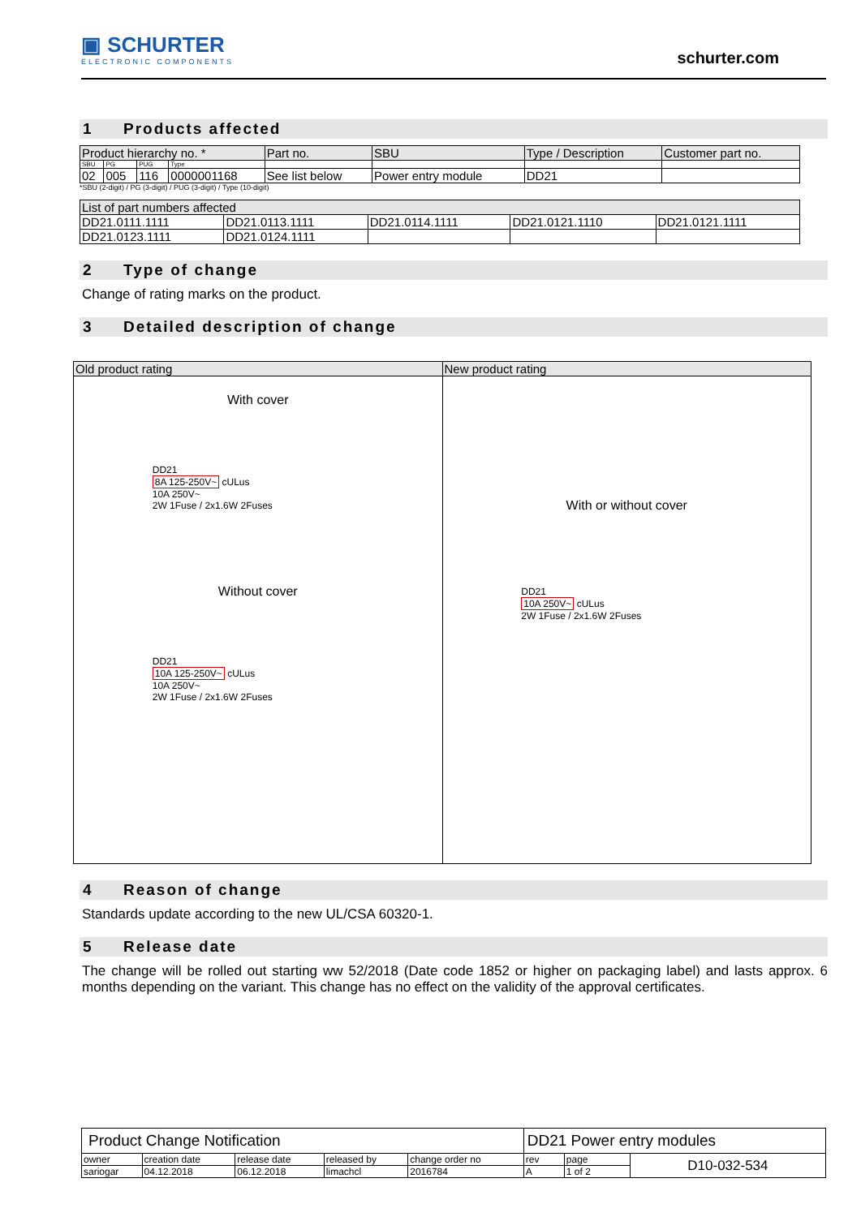▣ SCHURTER
ELECTRONIC COMPONENTS
schurter.com
1 Products affected
| Product hierarchy no. * | | | | Part no. | SBU | Type / Description | Customer part no. |
| --- | --- | --- | --- | --- | --- | --- | --- |
| SBU | PG | PUG | Type | | | | |
| 02 | 005 | 116 | 0000001168 | See list below | Power entry module | DD21 | |
*SBU (2-digit) / PG (3-digit) / PUG (3-digit) / Type (10-digit)
| List of part numbers affected | | | | |
| --- | --- | --- | --- | --- |
| DD21.0111.1111 | DD21.0113.1111 | DD21.0114.1111 | DD21.0121.1110 | DD21.0121.1111 |
| DD21.0123.1111 | DD21.0124.1111 | | | |
2 Type of change
Change of rating marks on the product.
3 Detailed description of change
| Old product rating | New product rating |
| --- | --- |
| With cover DD21 8A 125-250V~ cULus 10A 250V~ 2W 1Fuse / 2x1.6W 2Fuses Without cover DD21 10A 125-250V~ cULus 10A 250V~ 2W 1Fuse / 2x1.6W 2Fuses | With or without cover DD21 10A 250V~ cULus 2W 1Fuse / 2x1.6W 2Fuses |
4 Reason of change
Standards update according to the new UL/CSA 60320-1.
5 Release date
The change will be rolled out starting ww 52/2018 (Date code 1852 or higher on packaging label) and lasts approx. 6 months depending on the variant. This change has no effect on the validity of the approval certificates.
| Product Change Notification | | | | | DD21 Power entry modules | | |
| owner | creation date | release date | released by | change order no | rev | page | D10-032-534 |
| sariogar | 04.12.2018 | 06.12.2018 | limachcl | 2016784 | A | 1 of 2 | |